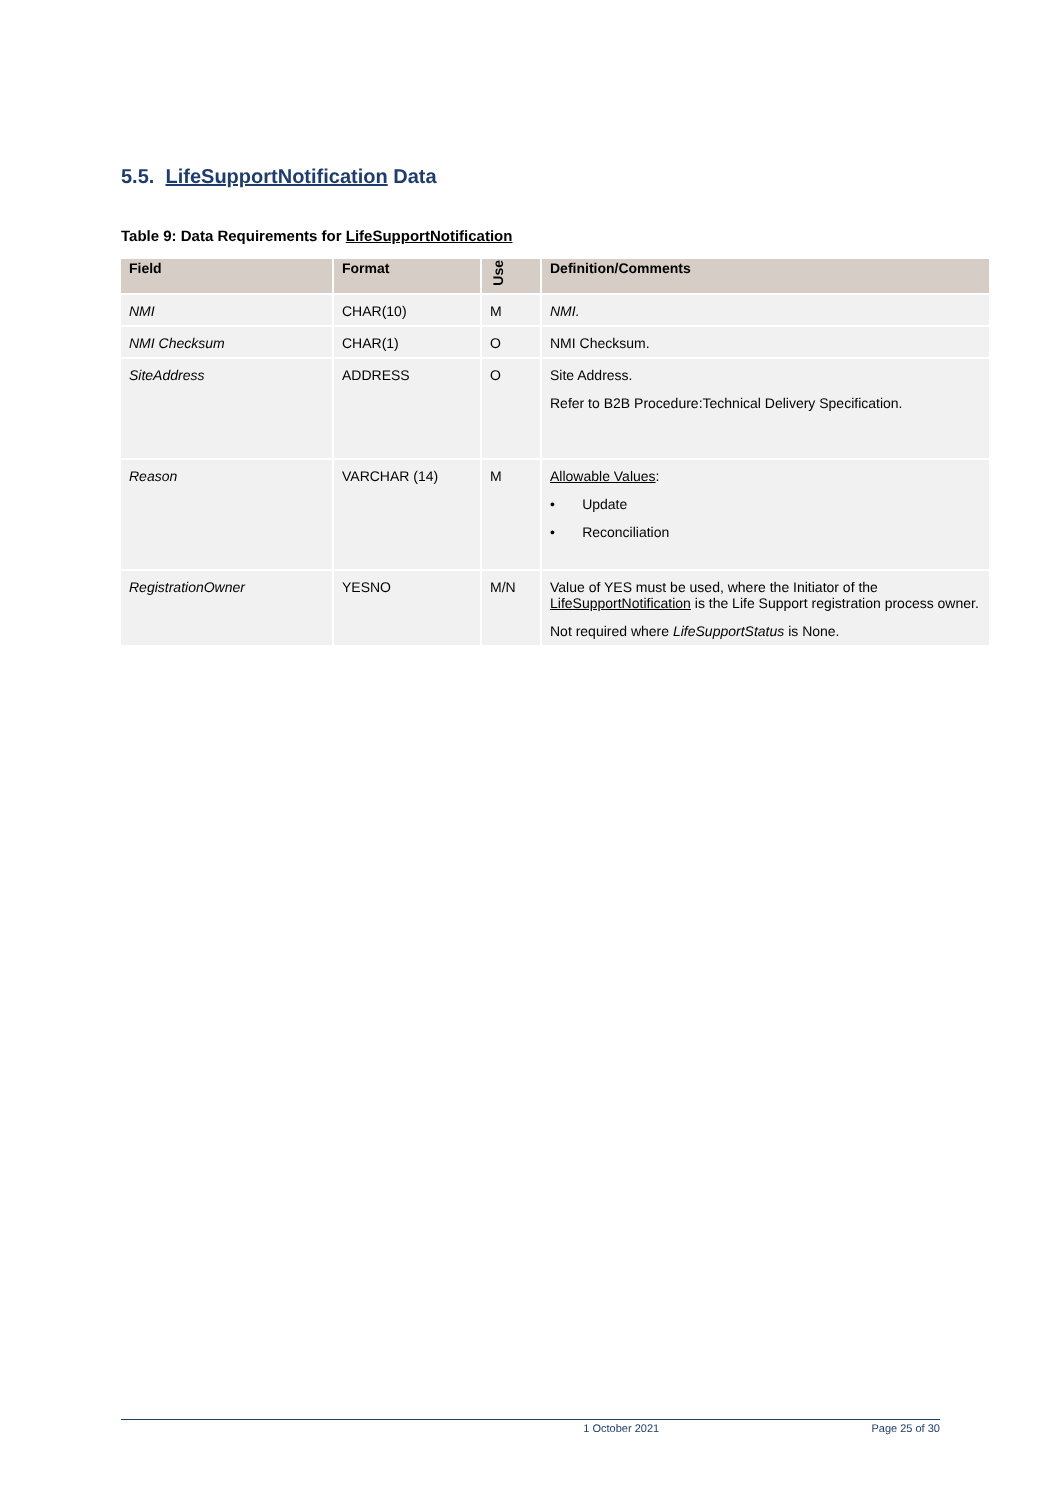5.5. LifeSupportNotification Data
Table 9: Data Requirements for LifeSupportNotification
| Field | Format | Use | Definition/Comments |
| --- | --- | --- | --- |
| NMI | CHAR(10) | M | NMI. |
| NMI Checksum | CHAR(1) | O | NMI Checksum. |
| SiteAddress | ADDRESS | O | Site Address. Refer to B2B Procedure:Technical Delivery Specification. |
| Reason | VARCHAR (14) | M | Allowable Values : • Update • Reconciliation |
| RegistrationOwner | YESNO | M/N | Value of YES must be used, where the Initiator of the LifeSupportNotification is the Life Support registration process owner. Not required where LifeSupportStatus is None. |
1 October 2021 Page 25 of 30